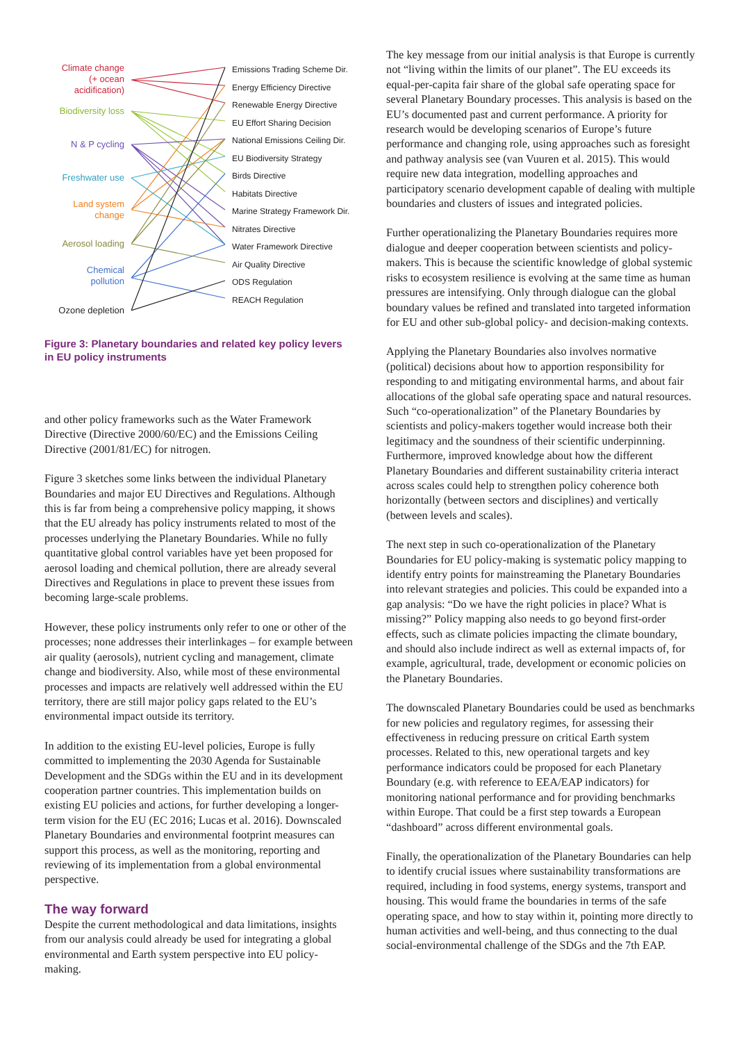Climate change
(+ ocean
acidification)
Biodiversity loss
N & P cycling
Freshwater use
Land system
change
Aerosol loading
Chemical
pollution
Ozone depletion
Emissions Trading Scheme Dir.
Energy Efficiency Directive
Renewable Energy Directive
EU Effort Sharing Decision
National Emissions Ceiling Dir.
EU Biodiversity Strategy
Birds Directive
Habitats Directive
Marine Strategy Framework Dir.
Nitrates Directive
Water Framework Directive
Air Quality Directive
ODS Regulation
REACH Regulation
Figure 3: Planetary boundaries and related key policy levers in EU policy instruments
and other policy frameworks such as the Water Framework Directive (Directive 2000/60/EC) and the Emissions Ceiling Directive (2001/81/EC) for nitrogen.
Figure 3 sketches some links between the individual Planetary Boundaries and major EU Directives and Regulations. Although this is far from being a comprehensive policy mapping, it shows that the EU already has policy instruments related to most of the processes underlying the Planetary Boundaries. While no fully quantitative global control variables have yet been proposed for aerosol loading and chemical pollution, there are already several Directives and Regulations in place to prevent these issues from becoming large-scale problems.
However, these policy instruments only refer to one or other of the processes; none addresses their interlinkages – for example between air quality (aerosols), nutrient cycling and management, climate change and biodiversity. Also, while most of these environmental processes and impacts are relatively well addressed within the EU territory, there are still major policy gaps related to the EU’s environmental impact outside its territory.
In addition to the existing EU-level policies, Europe is fully committed to implementing the 2030 Agenda for Sustainable Development and the SDGs within the EU and in its development cooperation partner countries. This implementation builds on existing EU policies and actions, for further developing a longer-term vision for the EU (EC 2016; Lucas et al. 2016). Downscaled Planetary Boundaries and environmental footprint measures can support this process, as well as the monitoring, reporting and reviewing of its implementation from a global environmental perspective.
The way forward
Despite the current methodological and data limitations, insights from our analysis could already be used for integrating a global environmental and Earth system perspective into EU policy-making.
The key message from our initial analysis is that Europe is currently not “living within the limits of our planet”. The EU exceeds its equal-per-capita fair share of the global safe operating space for several Planetary Boundary processes. This analysis is based on the EU’s documented past and current performance. A priority for research would be developing scenarios of Europe’s future performance and changing role, using approaches such as foresight and pathway analysis see (van Vuuren et al. 2015). This would require new data integration, modelling approaches and participatory scenario development capable of dealing with multiple boundaries and clusters of issues and integrated policies.
Further operationalizing the Planetary Boundaries requires more dialogue and deeper cooperation between scientists and policy-makers. This is because the scientific knowledge of global systemic risks to ecosystem resilience is evolving at the same time as human pressures are intensifying. Only through dialogue can the global boundary values be refined and translated into targeted information for EU and other sub-global policy- and decision-making contexts.
Applying the Planetary Boundaries also involves normative (political) decisions about how to apportion responsibility for responding to and mitigating environmental harms, and about fair allocations of the global safe operating space and natural resources. Such “co-operationalization” of the Planetary Boundaries by scientists and policy-makers together would increase both their legitimacy and the soundness of their scientific underpinning. Furthermore, improved knowledge about how the different Planetary Boundaries and different sustainability criteria interact across scales could help to strengthen policy coherence both horizontally (between sectors and disciplines) and vertically (between levels and scales).
The next step in such co-operationalization of the Planetary Boundaries for EU policy-making is systematic policy mapping to identify entry points for mainstreaming the Planetary Boundaries into relevant strategies and policies. This could be expanded into a gap analysis: “Do we have the right policies in place? What is missing?” Policy mapping also needs to go beyond first-order effects, such as climate policies impacting the climate boundary, and should also include indirect as well as external impacts of, for example, agricultural, trade, development or economic policies on the Planetary Boundaries.
The downscaled Planetary Boundaries could be used as benchmarks for new policies and regulatory regimes, for assessing their effectiveness in reducing pressure on critical Earth system processes. Related to this, new operational targets and key performance indicators could be proposed for each Planetary Boundary (e.g. with reference to EEA/EAP indicators) for monitoring national performance and for providing benchmarks within Europe. That could be a first step towards a European “dashboard” across different environmental goals.
Finally, the operationalization of the Planetary Boundaries can help to identify crucial issues where sustainability transformations are required, including in food systems, energy systems, transport and housing. This would frame the boundaries in terms of the safe operating space, and how to stay within it, pointing more directly to human activities and well-being, and thus connecting to the dual social-environmental challenge of the SDGs and the 7th EAP.